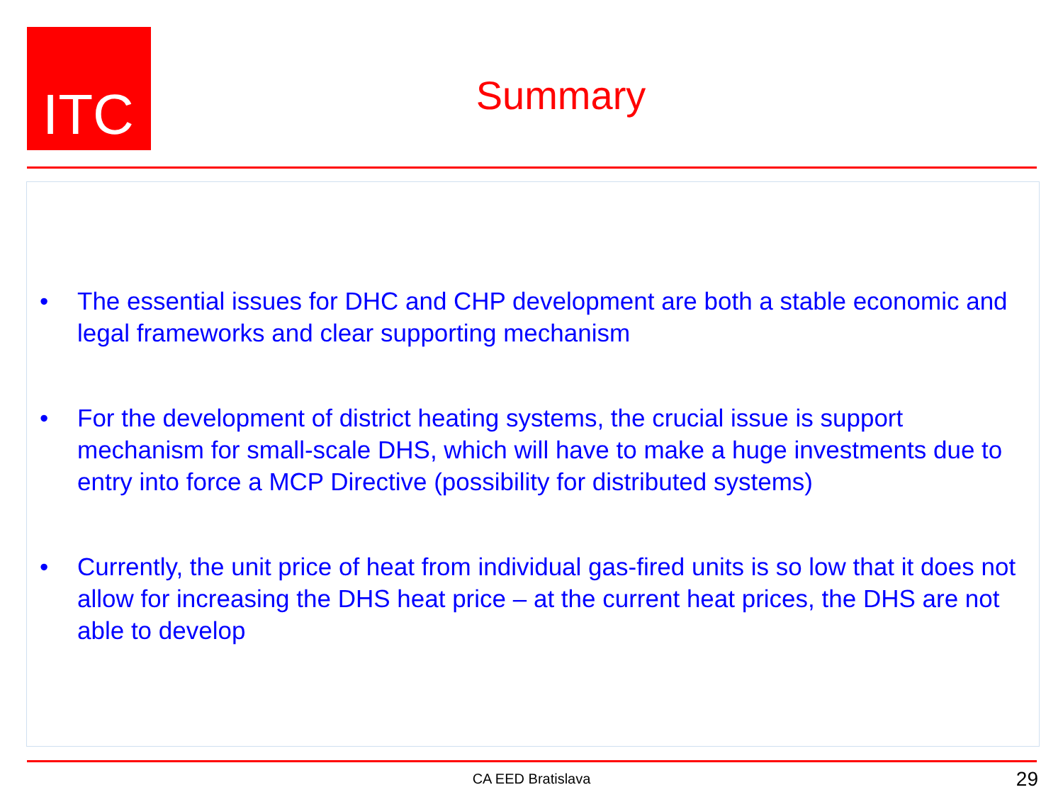ITC
Summary
• The essential issues for DHC and CHP development are both a stable economic and legal frameworks and clear supporting mechanism
• For the development of district heating systems, the crucial issue is support mechanism for small-scale DHS, which will have to make a huge investments due to entry into force a MCP Directive (possibility for distributed systems)
• Currently, the unit price of heat from individual gas-fired units is so low that it does not allow for increasing the DHS heat price – at the current heat prices, the DHS are not able to develop
CA EED Bratislava 29